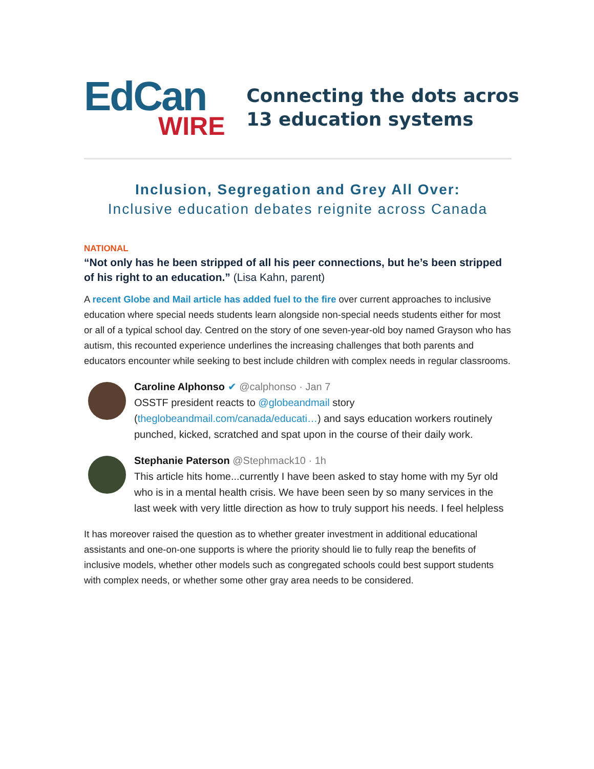EdCan
WIRE
Connecting the dots acros
13 education systems
Inclusion, Segregation and Grey All Over:
Inclusive education debates reignite across Canada
NATIONAL
“Not only has he been stripped of all his peer connections, but he’s been stripped of his right to an education.” (Lisa Kahn, parent)
A recent Globe and Mail article has added fuel to the fire over current approaches to inclusive education where special needs students learn alongside non-special needs students either for most or all of a typical school day. Centred on the story of one seven-year-old boy named Grayson who has autism, this recounted experience underlines the increasing challenges that both parents and educators encounter while seeking to best include children with complex needs in regular classrooms.
Caroline Alphonso ✔ @calphonso · Jan 7
OSSTF president reacts to @globeandmail story (theglobeandmail.com/canada/educati…) and says education workers routinely punched, kicked, scratched and spat upon in the course of their daily work.
Stephanie Paterson @Stephmack10 · 1h
This article hits home...currently I have been asked to stay home with my 5yr old who is in a mental health crisis. We have been seen by so many services in the last week with very little direction as how to truly support his needs. I feel helpless
It has moreover raised the question as to whether greater investment in additional educational assistants and one-on-one supports is where the priority should lie to fully reap the benefits of inclusive models, whether other models such as congregated schools could best support students with complex needs, or whether some other gray area needs to be considered.